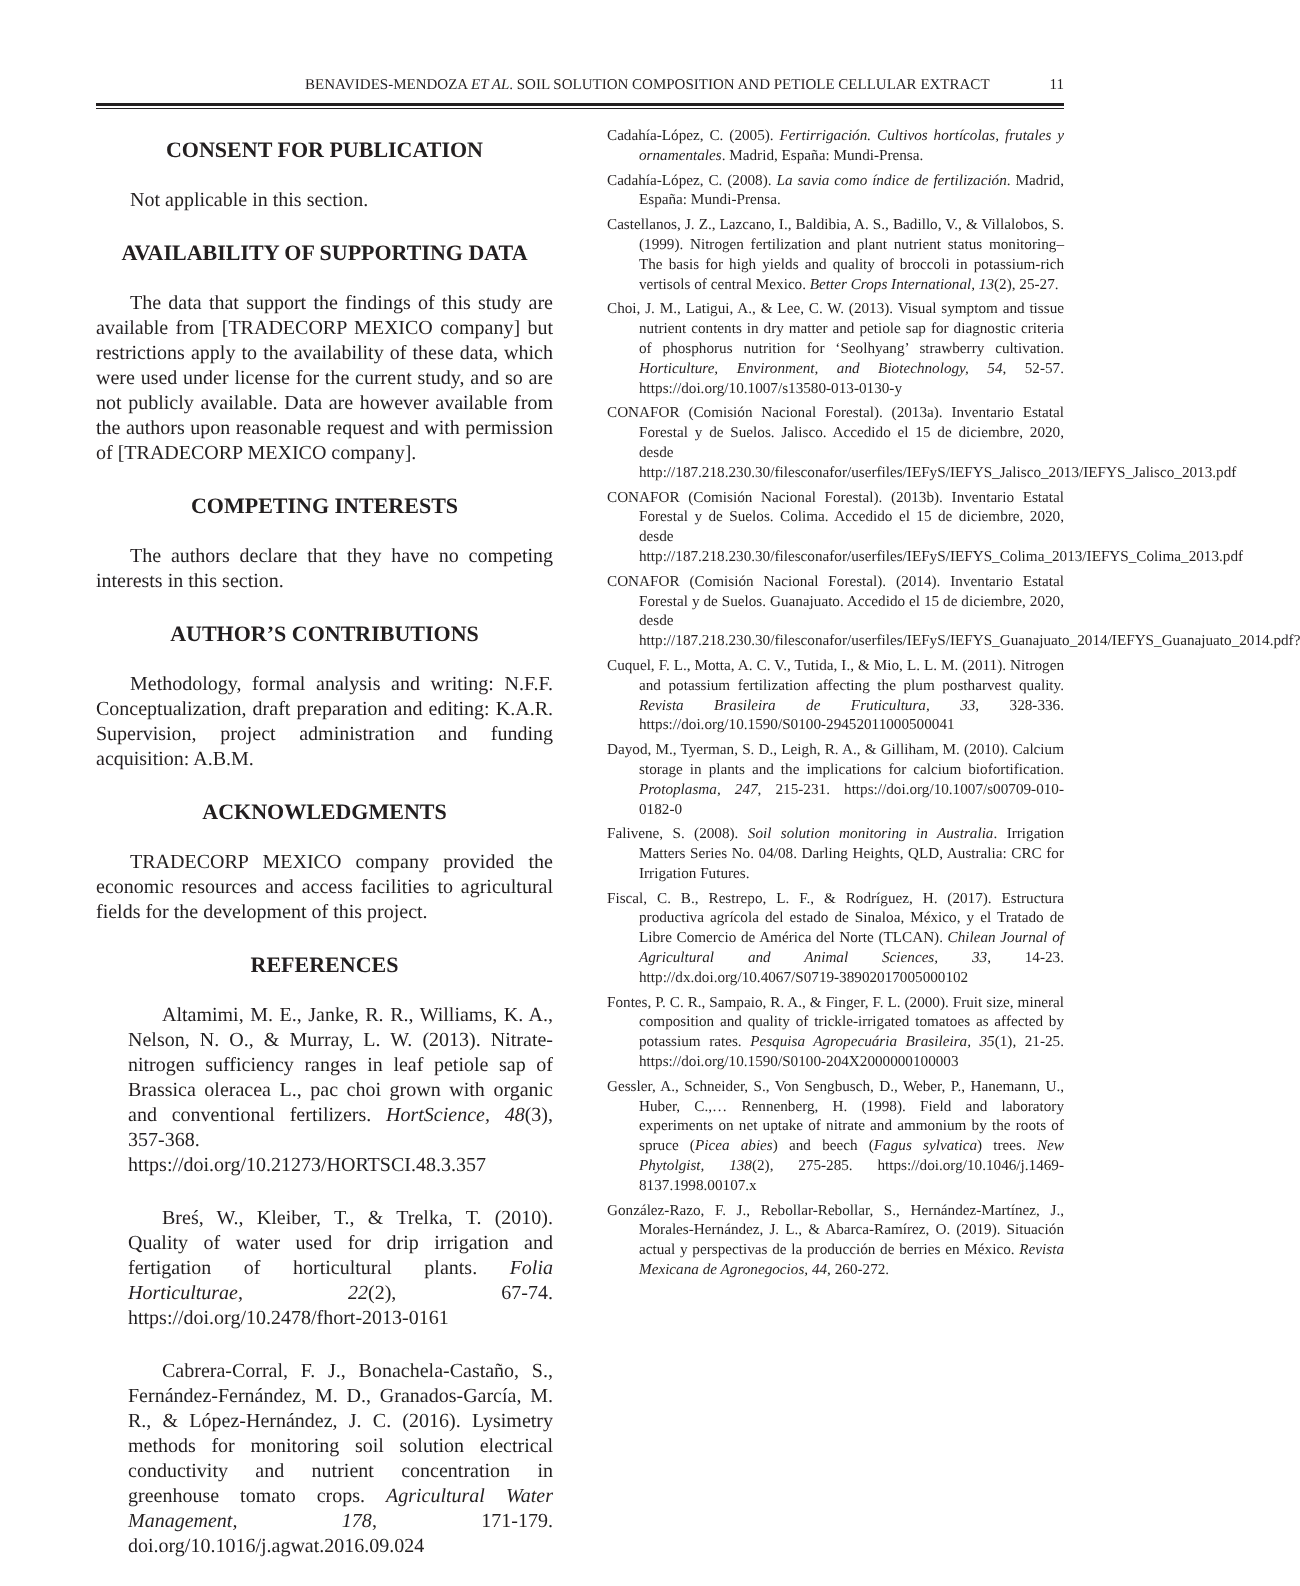BENAVIDES-MENDOZA ET AL. SOIL SOLUTION COMPOSITION AND PETIOLE CELLULAR EXTRACT 11
CONSENT FOR PUBLICATION
Not applicable in this section.
AVAILABILITY OF SUPPORTING DATA
The data that support the findings of this study are available from [TRADECORP MEXICO company] but restrictions apply to the availability of these data, which were used under license for the current study, and so are not publicly available. Data are however available from the authors upon reasonable request and with permission of [TRADECORP MEXICO company].
COMPETING INTERESTS
The authors declare that they have no competing interests in this section.
AUTHOR’S CONTRIBUTIONS
Methodology, formal analysis and writing: N.F.F. Conceptualization, draft preparation and editing: K.A.R. Supervision, project administration and funding acquisition: A.B.M.
ACKNOWLEDGMENTS
TRADECORP MEXICO company provided the economic resources and access facilities to agricultural fields for the development of this project.
REFERENCES
Altamimi, M. E., Janke, R. R., Williams, K. A., Nelson, N. O., & Murray, L. W. (2013). Nitrate-nitrogen sufficiency ranges in leaf petiole sap of Brassica oleracea L., pac choi grown with organic and conventional fertilizers. HortScience, 48(3), 357-368. https://doi.org/10.21273/HORTSCI.48.3.357
Breś, W., Kleiber, T., & Trelka, T. (2010). Quality of water used for drip irrigation and fertigation of horticultural plants. Folia Horticulturae, 22(2), 67-74. https://doi.org/10.2478/fhort-2013-0161
Cabrera-Corral, F. J., Bonachela-Castaño, S., Fernández-Fernández, M. D., Granados-García, M. R., & López-Hernández, J. C. (2016). Lysimetry methods for monitoring soil solution electrical conductivity and nutrient concentration in greenhouse tomato crops. Agricultural Water Management, 178, 171-179. doi.org/10.1016/j.agwat.2016.09.024
Cadahía-López, C. (2005). Fertirrigación. Cultivos hortícolas, frutales y ornamentales. Madrid, España: Mundi-Prensa.
Cadahía-López, C. (2008). La savia como índice de fertilización. Madrid, España: Mundi-Prensa.
Castellanos, J. Z., Lazcano, I., Baldibia, A. S., Badillo, V., & Villalobos, S. (1999). Nitrogen fertilization and plant nutrient status monitoring–The basis for high yields and quality of broccoli in potassium-rich vertisols of central Mexico. Better Crops International, 13(2), 25-27.
Choi, J. M., Latigui, A., & Lee, C. W. (2013). Visual symptom and tissue nutrient contents in dry matter and petiole sap for diagnostic criteria of phosphorus nutrition for ‘Seolhyang’ strawberry cultivation. Horticulture, Environment, and Biotechnology, 54, 52-57. https://doi.org/10.1007/s13580-013-0130-y
CONAFOR (Comisión Nacional Forestal). (2013a). Inventario Estatal Forestal y de Suelos. Jalisco. Accedido el 15 de diciembre, 2020, desde http://187.218.230.30/filesconafor/userfiles/IEFyS/IEFYS_Jalisco_2013/IEFYS_Jalisco_2013.pdf
CONAFOR (Comisión Nacional Forestal). (2013b). Inventario Estatal Forestal y de Suelos. Colima. Accedido el 15 de diciembre, 2020, desde http://187.218.230.30/filesconafor/userfiles/IEFyS/IEFYS_Colima_2013/IEFYS_Colima_2013.pdf
CONAFOR (Comisión Nacional Forestal). (2014). Inventario Estatal Forestal y de Suelos. Guanajuato. Accedido el 15 de diciembre, 2020, desde http://187.218.230.30/filesconafor/userfiles/IEFyS/IEFYS_Guanajuato_2014/IEFYS_Guanajuato_2014.pdf?
Cuquel, F. L., Motta, A. C. V., Tutida, I., & Mio, L. L. M. (2011). Nitrogen and potassium fertilization affecting the plum postharvest quality. Revista Brasileira de Fruticultura, 33, 328-336. https://doi.org/10.1590/S0100-29452011000500041
Dayod, M., Tyerman, S. D., Leigh, R. A., & Gilliham, M. (2010). Calcium storage in plants and the implications for calcium biofortification. Protoplasma, 247, 215-231. https://doi.org/10.1007/s00709-010-0182-0
Falivene, S. (2008). Soil solution monitoring in Australia. Irrigation Matters Series No. 04/08. Darling Heights, QLD, Australia: CRC for Irrigation Futures.
Fiscal, C. B., Restrepo, L. F., & Rodríguez, H. (2017). Estructura productiva agrícola del estado de Sinaloa, México, y el Tratado de Libre Comercio de América del Norte (TLCAN). Chilean Journal of Agricultural and Animal Sciences, 33, 14-23. http://dx.doi.org/10.4067/S0719-38902017005000102
Fontes, P. C. R., Sampaio, R. A., & Finger, F. L. (2000). Fruit size, mineral composition and quality of trickle-irrigated tomatoes as affected by potassium rates. Pesquisa Agropecuária Brasileira, 35(1), 21-25. https://doi.org/10.1590/S0100-204X2000000100003
Gessler, A., Schneider, S., Von Sengbusch, D., Weber, P., Hanemann, U., Huber, C.,… Rennenberg, H. (1998). Field and laboratory experiments on net uptake of nitrate and ammonium by the roots of spruce (Picea abies) and beech (Fagus sylvatica) trees. New Phytolgist, 138(2), 275-285. https://doi.org/10.1046/j.1469-8137.1998.00107.x
González-Razo, F. J., Rebollar-Rebollar, S., Hernández-Martínez, J., Morales-Hernández, J. L., & Abarca-Ramírez, O. (2019). Situación actual y perspectivas de la producción de berries en México. Revista Mexicana de Agronegocios, 44, 260-272.